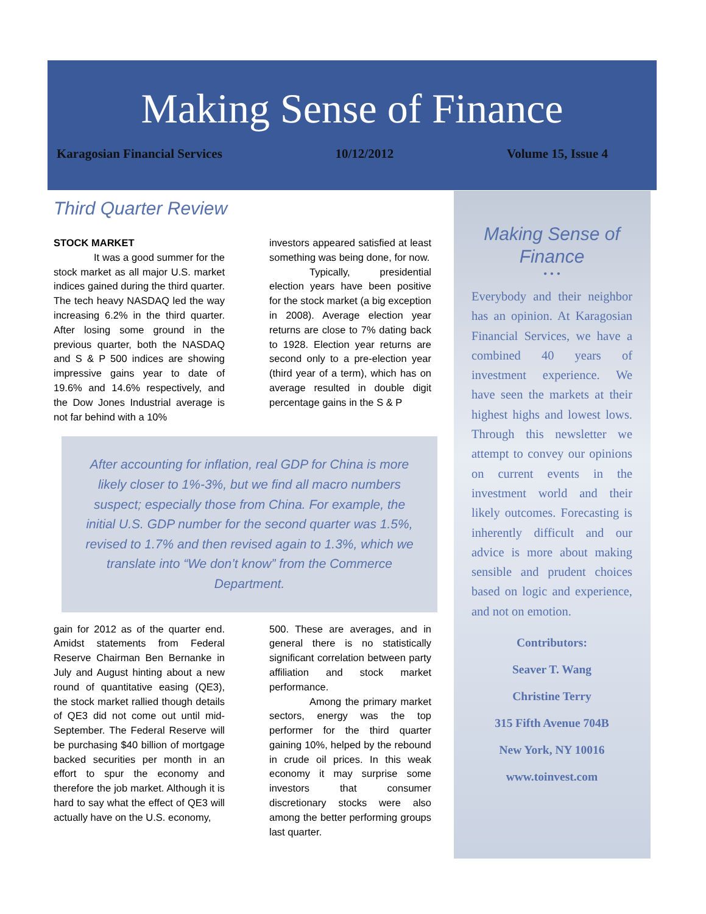Making Sense of Finance
Karagosian Financial Services 10/12/2012 Volume 15, Issue 4
Third Quarter Review
STOCK MARKET
    It was a good summer for the stock market as all major U.S. market indices gained during the third quarter. The tech heavy NASDAQ led the way increasing 6.2% in the third quarter. After losing some ground in the previous quarter, both the NASDAQ and S & P 500 indices are showing impressive gains year to date of 19.6% and 14.6% respectively, and the Dow Jones Industrial average is not far behind with a 10%
investors appeared satisfied at least something was being done, for now.
    Typically, presidential election years have been positive for the stock market (a big exception in 2008). Average election year returns are close to 7% dating back to 1928. Election year returns are second only to a pre-election year (third year of a term), which has on average resulted in double digit percentage gains in the S & P
After accounting for inflation, real GDP for China is more likely closer to 1%-3%, but we find all macro numbers suspect; especially those from China. For example, the initial U.S. GDP number for the second quarter was 1.5%, revised to 1.7% and then revised again to 1.3%, which we translate into “We don’t know” from the Commerce Department.
gain for 2012 as of the quarter end. Amidst statements from Federal Reserve Chairman Ben Bernanke in July and August hinting about a new round of quantitative easing (QE3), the stock market rallied though details of QE3 did not come out until mid-September. The Federal Reserve will be purchasing $40 billion of mortgage backed securities per month in an effort to spur the economy and therefore the job market. Although it is hard to say what the effect of QE3 will actually have on the U.S. economy,
500. These are averages, and in general there is no statistically significant correlation between party affiliation and stock market performance.
    Among the primary market sectors, energy was the top performer for the third quarter gaining 10%, helped by the rebound in crude oil prices. In this weak economy it may surprise some investors that consumer discretionary stocks were also among the better performing groups last quarter.
Making Sense of Finance
• • •
Everybody and their neighbor has an opinion. At Karagosian Financial Services, we have a combined 40 years of investment experience. We have seen the markets at their highest highs and lowest lows. Through this newsletter we attempt to convey our opinions on current events in the investment world and their likely outcomes. Forecasting is inherently difficult and our advice is more about making sensible and prudent choices based on logic and experience, and not on emotion.
Contributors:
Seaver T. Wang
Christine Terry
315 Fifth Avenue 704B
New York, NY 10016
www.toinvest.com